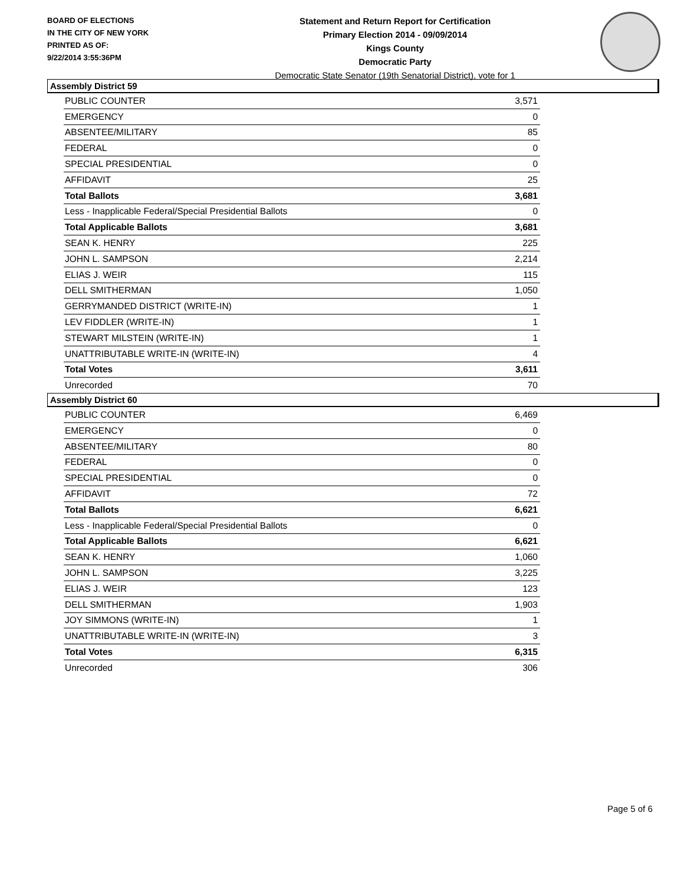BOARD OF ELECTIONS
IN THE CITY OF NEW YORK
PRINTED AS OF:
9/22/2014 3:55:36PM
Statement and Return Report for Certification
Primary Election 2014 - 09/09/2014
Kings County
Democratic Party
Democratic State Senator (19th Senatorial District), vote for 1
Assembly District 59
| PUBLIC COUNTER | 3,571 |
| EMERGENCY | 0 |
| ABSENTEE/MILITARY | 85 |
| FEDERAL | 0 |
| SPECIAL PRESIDENTIAL | 0 |
| AFFIDAVIT | 25 |
| Total Ballots | 3,681 |
| Less - Inapplicable Federal/Special Presidential Ballots | 0 |
| Total Applicable Ballots | 3,681 |
| SEAN K. HENRY | 225 |
| JOHN L. SAMPSON | 2,214 |
| ELIAS J. WEIR | 115 |
| DELL SMITHERMAN | 1,050 |
| GERRYMANDED DISTRICT (WRITE-IN) | 1 |
| LEV FIDDLER (WRITE-IN) | 1 |
| STEWART MILSTEIN (WRITE-IN) | 1 |
| UNATTRIBUTABLE WRITE-IN (WRITE-IN) | 4 |
| Total Votes | 3,611 |
| Unrecorded | 70 |
Assembly District 60
| PUBLIC COUNTER | 6,469 |
| EMERGENCY | 0 |
| ABSENTEE/MILITARY | 80 |
| FEDERAL | 0 |
| SPECIAL PRESIDENTIAL | 0 |
| AFFIDAVIT | 72 |
| Total Ballots | 6,621 |
| Less - Inapplicable Federal/Special Presidential Ballots | 0 |
| Total Applicable Ballots | 6,621 |
| SEAN K. HENRY | 1,060 |
| JOHN L. SAMPSON | 3,225 |
| ELIAS J. WEIR | 123 |
| DELL SMITHERMAN | 1,903 |
| JOY SIMMONS (WRITE-IN) | 1 |
| UNATTRIBUTABLE WRITE-IN (WRITE-IN) | 3 |
| Total Votes | 6,315 |
| Unrecorded | 306 |
Page 5 of 6